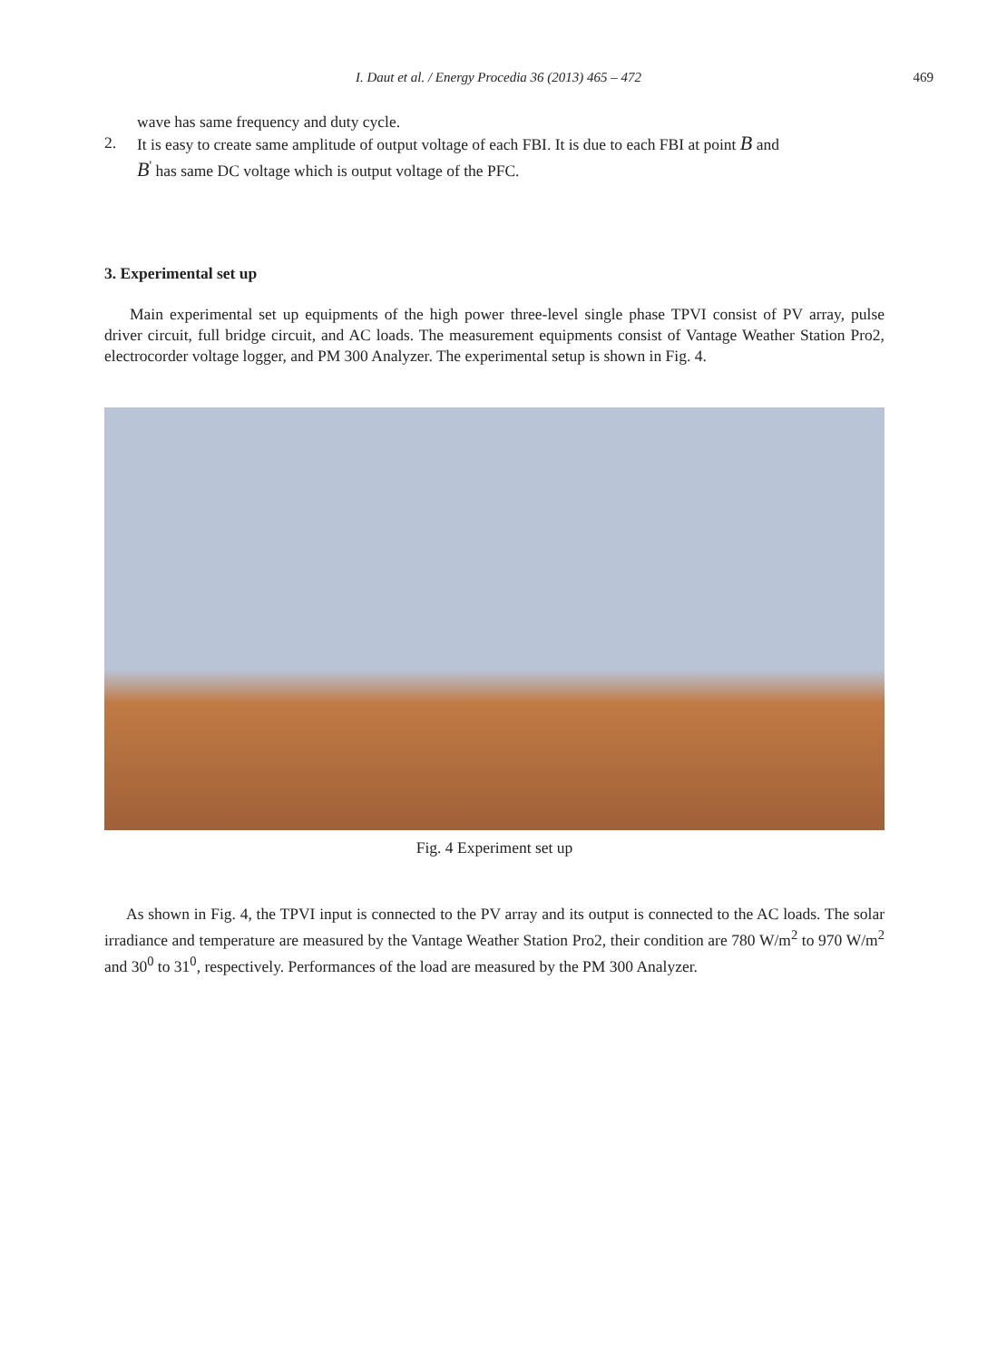I. Daut et al. / Energy Procedia 36 (2013) 465 – 472 469
wave has same frequency and duty cycle.
2. It is easy to create same amplitude of output voltage of each FBI. It is due to each FBI at point B and
B<sup>'</sup> has same DC voltage which is output voltage of the PFC.
3. Experimental set up
Main experimental set up equipments of the high power three-level single phase TPVI consist of PV array, pulse driver circuit, full bridge circuit, and AC loads. The measurement equipments consist of Vantage Weather Station Pro2, electrocorder voltage logger, and PM 300 Analyzer. The experimental setup is shown in Fig. 4.
Fig. 4 Experiment set up
As shown in Fig. 4, the TPVI input is connected to the PV array and its output is connected to the AC loads. The solar irradiance and temperature are measured by the Vantage Weather Station Pro2, their condition are 780 W/m<sup>2</sup> to 970 W/m<sup>2</sup> and 30<sup>0</sup> to 31<sup>0</sup>, respectively. Performances of the load are measured by the PM 300 Analyzer.